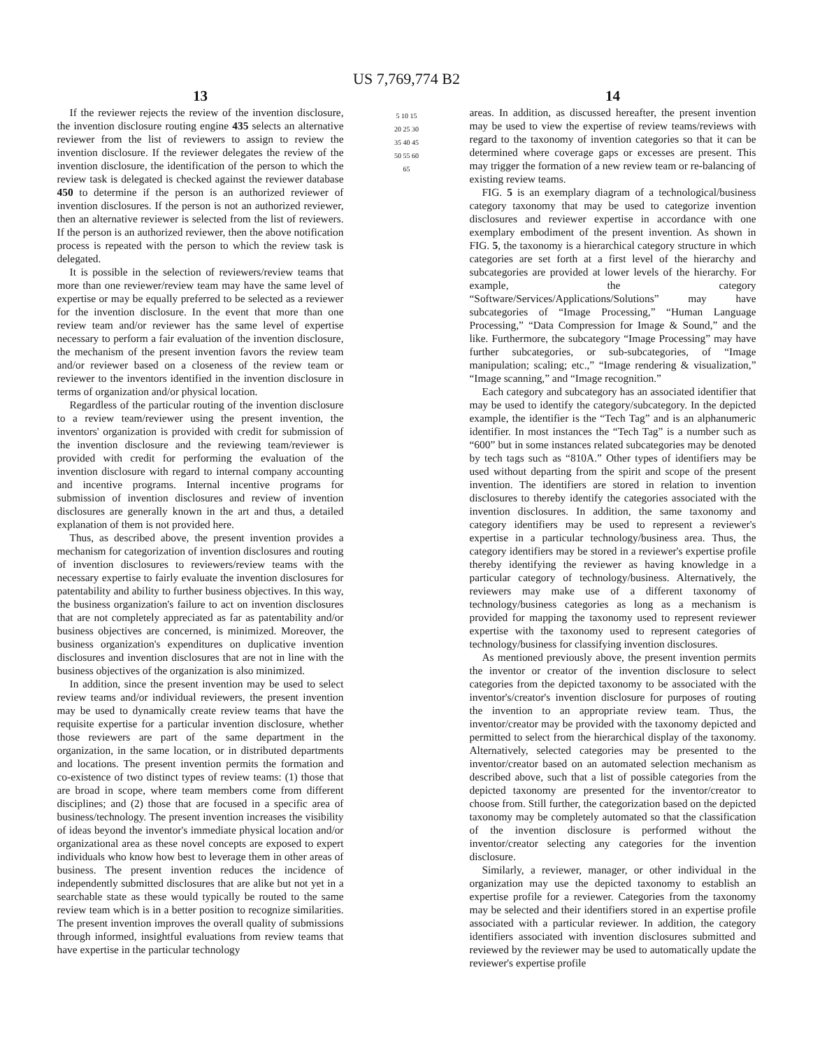US 7,769,774 B2
13
If the reviewer rejects the review of the invention disclosure, the invention disclosure routing engine 435 selects an alternative reviewer from the list of reviewers to assign to review the invention disclosure. If the reviewer delegates the review of the invention disclosure, the identification of the person to which the review task is delegated is checked against the reviewer database 450 to determine if the person is an authorized reviewer of invention disclosures. If the person is not an authorized reviewer, then an alternative reviewer is selected from the list of reviewers. If the person is an authorized reviewer, then the above notification process is repeated with the person to which the review task is delegated.
It is possible in the selection of reviewers/review teams that more than one reviewer/review team may have the same level of expertise or may be equally preferred to be selected as a reviewer for the invention disclosure. In the event that more than one review team and/or reviewer has the same level of expertise necessary to perform a fair evaluation of the invention disclosure, the mechanism of the present invention favors the review team and/or reviewer based on a closeness of the review team or reviewer to the inventors identified in the invention disclosure in terms of organization and/or physical location.
Regardless of the particular routing of the invention disclosure to a review team/reviewer using the present invention, the inventors' organization is provided with credit for submission of the invention disclosure and the reviewing team/reviewer is provided with credit for performing the evaluation of the invention disclosure with regard to internal company accounting and incentive programs. Internal incentive programs for submission of invention disclosures and review of invention disclosures are generally known in the art and thus, a detailed explanation of them is not provided here.
Thus, as described above, the present invention provides a mechanism for categorization of invention disclosures and routing of invention disclosures to reviewers/review teams with the necessary expertise to fairly evaluate the invention disclosures for patentability and ability to further business objectives. In this way, the business organization's failure to act on invention disclosures that are not completely appreciated as far as patentability and/or business objectives are concerned, is minimized. Moreover, the business organization's expenditures on duplicative invention disclosures and invention disclosures that are not in line with the business objectives of the organization is also minimized.
In addition, since the present invention may be used to select review teams and/or individual reviewers, the present invention may be used to dynamically create review teams that have the requisite expertise for a particular invention disclosure, whether those reviewers are part of the same department in the organization, in the same location, or in distributed departments and locations. The present invention permits the formation and co-existence of two distinct types of review teams: (1) those that are broad in scope, where team members come from different disciplines; and (2) those that are focused in a specific area of business/technology. The present invention increases the visibility of ideas beyond the inventor's immediate physical location and/or organizational area as these novel concepts are exposed to expert individuals who know how best to leverage them in other areas of business. The present invention reduces the incidence of independently submitted disclosures that are alike but not yet in a searchable state as these would typically be routed to the same review team which is in a better position to recognize similarities. The present invention improves the overall quality of submissions through informed, insightful evaluations from review teams that have expertise in the particular technology
5 10 15 20 25 30 35 40 45 50 55 60 65
14
areas. In addition, as discussed hereafter, the present invention may be used to view the expertise of review teams/reviews with regard to the taxonomy of invention categories so that it can be determined where coverage gaps or excesses are present. This may trigger the formation of a new review team or re-balancing of existing review teams.
FIG. 5 is an exemplary diagram of a technological/business category taxonomy that may be used to categorize invention disclosures and reviewer expertise in accordance with one exemplary embodiment of the present invention. As shown in FIG. 5, the taxonomy is a hierarchical category structure in which categories are set forth at a first level of the hierarchy and subcategories are provided at lower levels of the hierarchy. For example, the category “Software/Services/Applications/Solutions” may have subcategories of “Image Processing,” “Human Language Processing,” “Data Compression for Image & Sound,” and the like. Furthermore, the subcategory “Image Processing” may have further subcategories, or sub-subcategories, of “Image manipulation; scaling; etc.,” “Image rendering & visualization,” “Image scanning,” and “Image recognition.”
Each category and subcategory has an associated identifier that may be used to identify the category/subcategory. In the depicted example, the identifier is the “Tech Tag” and is an alphanumeric identifier. In most instances the “Tech Tag” is a number such as “600” but in some instances related subcategories may be denoted by tech tags such as “810A.” Other types of identifiers may be used without departing from the spirit and scope of the present invention. The identifiers are stored in relation to invention disclosures to thereby identify the categories associated with the invention disclosures. In addition, the same taxonomy and category identifiers may be used to represent a reviewer's expertise in a particular technology/business area. Thus, the category identifiers may be stored in a reviewer's expertise profile thereby identifying the reviewer as having knowledge in a particular category of technology/business. Alternatively, the reviewers may make use of a different taxonomy of technology/business categories as long as a mechanism is provided for mapping the taxonomy used to represent reviewer expertise with the taxonomy used to represent categories of technology/business for classifying invention disclosures.
As mentioned previously above, the present invention permits the inventor or creator of the invention disclosure to select categories from the depicted taxonomy to be associated with the inventor's/creator's invention disclosure for purposes of routing the invention to an appropriate review team. Thus, the inventor/creator may be provided with the taxonomy depicted and permitted to select from the hierarchical display of the taxonomy. Alternatively, selected categories may be presented to the inventor/creator based on an automated selection mechanism as described above, such that a list of possible categories from the depicted taxonomy are presented for the inventor/creator to choose from. Still further, the categorization based on the depicted taxonomy may be completely automated so that the classification of the invention disclosure is performed without the inventor/creator selecting any categories for the invention disclosure.
Similarly, a reviewer, manager, or other individual in the organization may use the depicted taxonomy to establish an expertise profile for a reviewer. Categories from the taxonomy may be selected and their identifiers stored in an expertise profile associated with a particular reviewer. In addition, the category identifiers associated with invention disclosures submitted and reviewed by the reviewer may be used to automatically update the reviewer's expertise profile